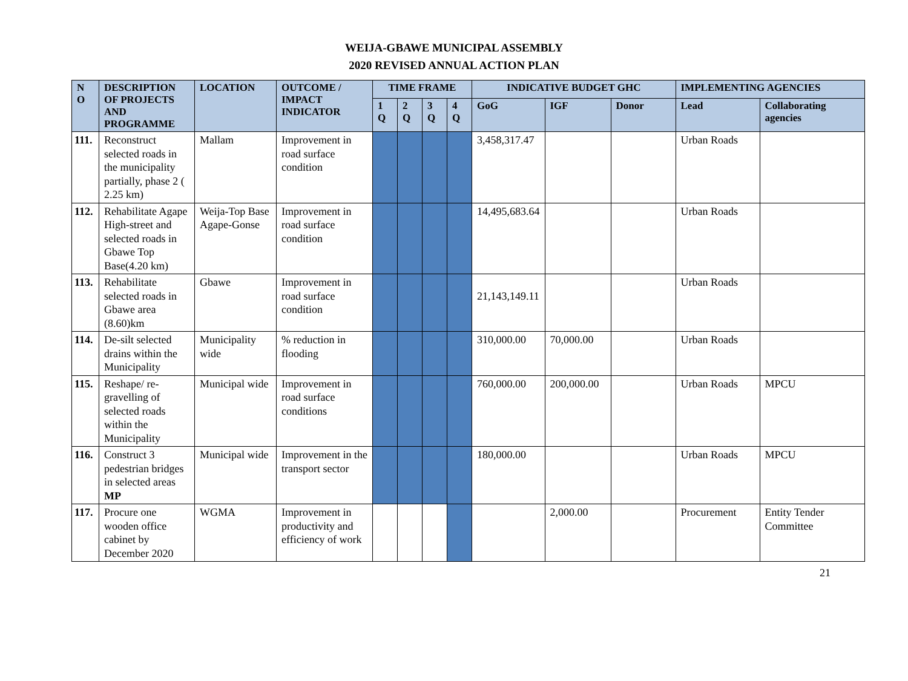WEIJA-GBAWE MUNICIPAL ASSEMBLY
2020 REVISED ANNUAL ACTION PLAN
| N O | DESCRIPTION OF PROJECTS AND PROGRAMME | LOCATION | OUTCOME / IMPACT INDICATOR | TIME FRAME | | | | INDICATIVE BUDGET GHC | | | IMPLEMENTING AGENCIES | |
| --- | --- | --- | --- | --- | --- | --- | --- | --- | --- | --- | --- | --- |
| | | | | 1 Q | 2 Q | 3 Q | 4 Q | GoG | IGF | Donor | Lead | Collaborating agencies |
| 111. | Reconstruct selected roads in the municipality partially, phase 2 ( 2.25 km) | Mallam | Improvement in road surface condition | | | | | 3,458,317.47 | | | Urban Roads | |
| 112. | Rehabilitate Agape High-street and selected roads in Gbawe Top Base(4.20 km) | Weija-Top Base Agape-Gonse | Improvement in road surface condition | | | | | 14,495,683.64 | | | Urban Roads | |
| 113. | Rehabilitate selected roads in Gbawe area (8.60)km | Gbawe | Improvement in road surface condition | | | | | 21,143,149.11 | | | Urban Roads | |
| 114. | De-silt selected drains within the Municipality | Municipality wide | % reduction in flooding | | | | | 310,000.00 | 70,000.00 | | Urban Roads | |
| 115. | Reshape/ re-gravelling of selected roads within the Municipality | Municipal wide | Improvement in road surface conditions | | | | | 760,000.00 | 200,000.00 | | Urban Roads | MPCU |
| 116. | Construct 3 pedestrian bridges in selected areas MP | Municipal wide | Improvement in the transport sector | | | | | 180,000.00 | | | Urban Roads | MPCU |
| 117. | Procure one wooden office cabinet by December 2020 | WGMA | Improvement in productivity and efficiency of work | | | | | | 2,000.00 | | Procurement | Entity Tender Committee |
21